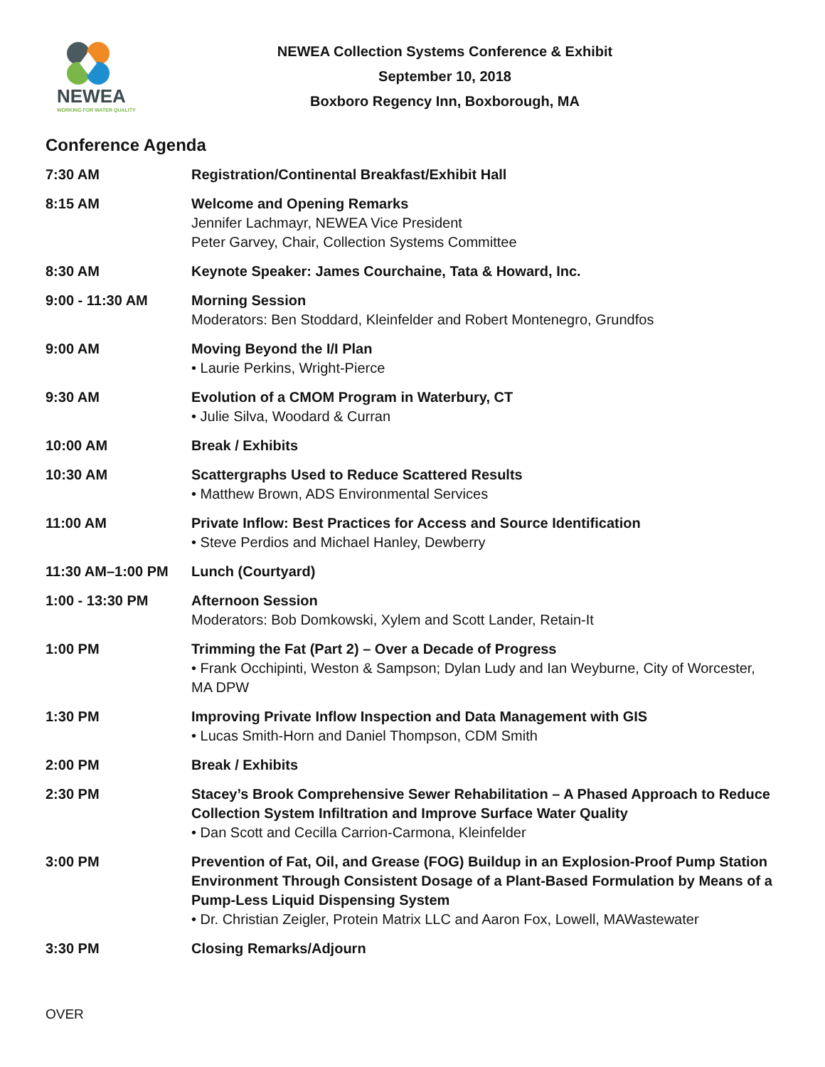NEWEA
WORKING FOR WATER QUALITY
NEWEA Collection Systems Conference & Exhibit
September 10, 2018
Boxboro Regency Inn, Boxborough, MA
Conference Agenda
| 7:30 AM | Registration/Continental Breakfast/Exhibit Hall |
| 8:15 AM | Welcome and Opening Remarks Jennifer Lachmayr, NEWEA Vice President Peter Garvey, Chair, Collection Systems Committee |
| 8:30 AM | Keynote Speaker: James Courchaine, Tata & Howard, Inc. |
| 9:00 - 11:30 AM | Morning Session Moderators: Ben Stoddard, Kleinfelder and Robert Montenegro, Grundfos |
| 9:00 AM | Moving Beyond the I/I Plan • Laurie Perkins, Wright-Pierce |
| 9:30 AM | Evolution of a CMOM Program in Waterbury, CT • Julie Silva, Woodard & Curran |
| 10:00 AM | Break / Exhibits |
| 10:30 AM | Scattergraphs Used to Reduce Scattered Results • Matthew Brown, ADS Environmental Services |
| 11:00 AM | Private Inflow: Best Practices for Access and Source Identification • Steve Perdios and Michael Hanley, Dewberry |
| 11:30 AM–1:00 PM | Lunch (Courtyard) |
| 1:00 - 13:30 PM | Afternoon Session Moderators: Bob Domkowski, Xylem and Scott Lander, Retain-It |
| 1:00 PM | Trimming the Fat (Part 2) – Over a Decade of Progress • Frank Occhipinti, Weston & Sampson; Dylan Ludy and Ian Weyburne, City of Worcester, MA DPW |
| 1:30 PM | Improving Private Inflow Inspection and Data Management with GIS • Lucas Smith-Horn and Daniel Thompson, CDM Smith |
| 2:00 PM | Break / Exhibits |
| 2:30 PM | Stacey’s Brook Comprehensive Sewer Rehabilitation – A Phased Approach to Reduce Collection System Infiltration and Improve Surface Water Quality • Dan Scott and Cecilla Carrion-Carmona, Kleinfelder |
| 3:00 PM | Prevention of Fat, Oil, and Grease (FOG) Buildup in an Explosion-Proof Pump Station Environment Through Consistent Dosage of a Plant-Based Formulation by Means of a Pump-Less Liquid Dispensing System • Dr. Christian Zeigler, Protein Matrix LLC and Aaron Fox, Lowell, MAWastewater |
| 3:30 PM | Closing Remarks/Adjourn |
OVER